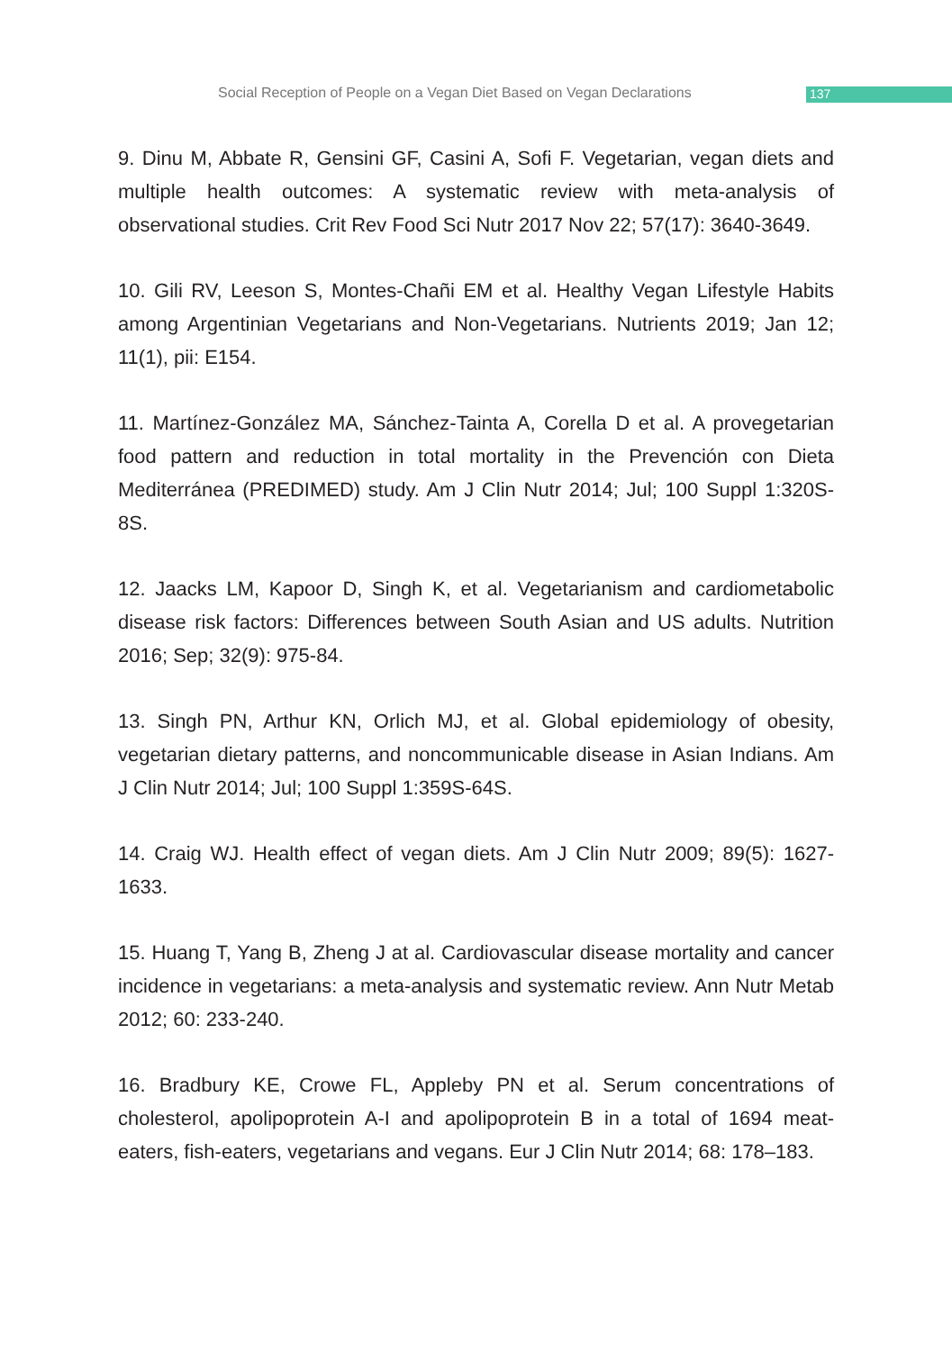Social Reception of People on a Vegan Diet Based on Vegan Declarations 137
9. Dinu M, Abbate R, Gensini GF, Casini A, Sofi F. Vegetarian, vegan diets and multiple health outcomes: A systematic review with meta-analysis of observational studies. Crit Rev Food Sci Nutr 2017 Nov 22; 57(17): 3640-3649.
10. Gili RV, Leeson S, Montes-Chañi EM et al. Healthy Vegan Lifestyle Habits among Argentinian Vegetarians and Non-Vegetarians. Nutrients 2019; Jan 12; 11(1), pii: E154.
11. Martínez-González MA, Sánchez-Tainta A, Corella D et al. A provegetarian food pattern and reduction in total mortality in the Prevención con Dieta Mediterránea (PREDIMED) study. Am J Clin Nutr 2014; Jul; 100 Suppl 1:320S-8S.
12. Jaacks LM, Kapoor D, Singh K, et al. Vegetarianism and cardiometabolic disease risk factors: Differences between South Asian and US adults. Nutrition 2016; Sep; 32(9): 975-84.
13. Singh PN, Arthur KN, Orlich MJ, et al. Global epidemiology of obesity, vegetarian dietary patterns, and noncommunicable disease in Asian Indians. Am J Clin Nutr 2014; Jul; 100 Suppl 1:359S-64S.
14. Craig WJ. Health effect of vegan diets. Am J Clin Nutr 2009; 89(5): 1627-1633.
15. Huang T, Yang B, Zheng J at al. Cardiovascular disease mortality and cancer incidence in vegetarians: a meta-analysis and systematic review. Ann Nutr Metab 2012; 60: 233-240.
16. Bradbury KE, Crowe FL, Appleby PN et al. Serum concentrations of cholesterol, apolipoprotein A-I and apolipoprotein B in a total of 1694 meat-eaters, fish-eaters, vegetarians and vegans. Eur J Clin Nutr 2014; 68: 178–183.